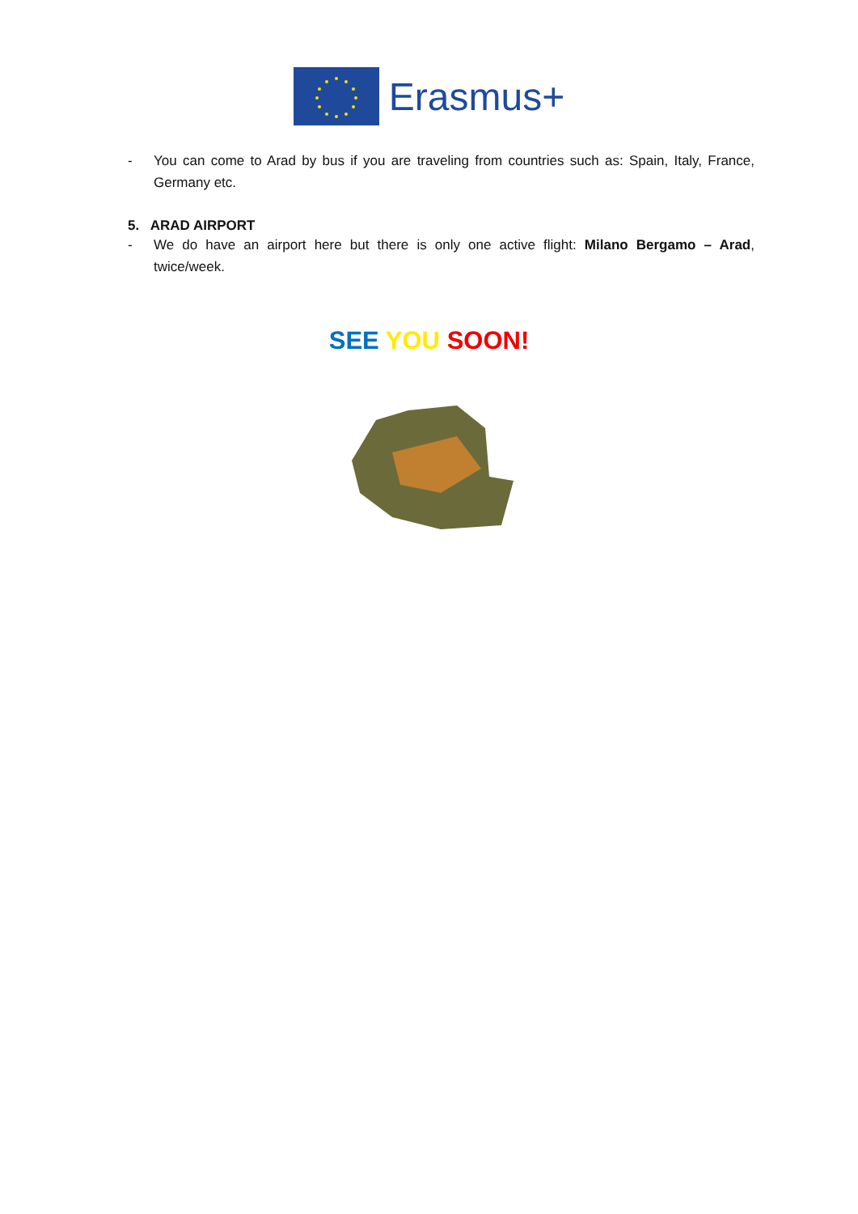Erasmus+
- You can come to Arad by bus if you are traveling from countries such as: Spain, Italy, France, Germany etc.
5. ARAD AIRPORT
- We do have an airport here but there is only one active flight: Milano Bergamo – Arad, twice/week.
SEE YOU SOON!